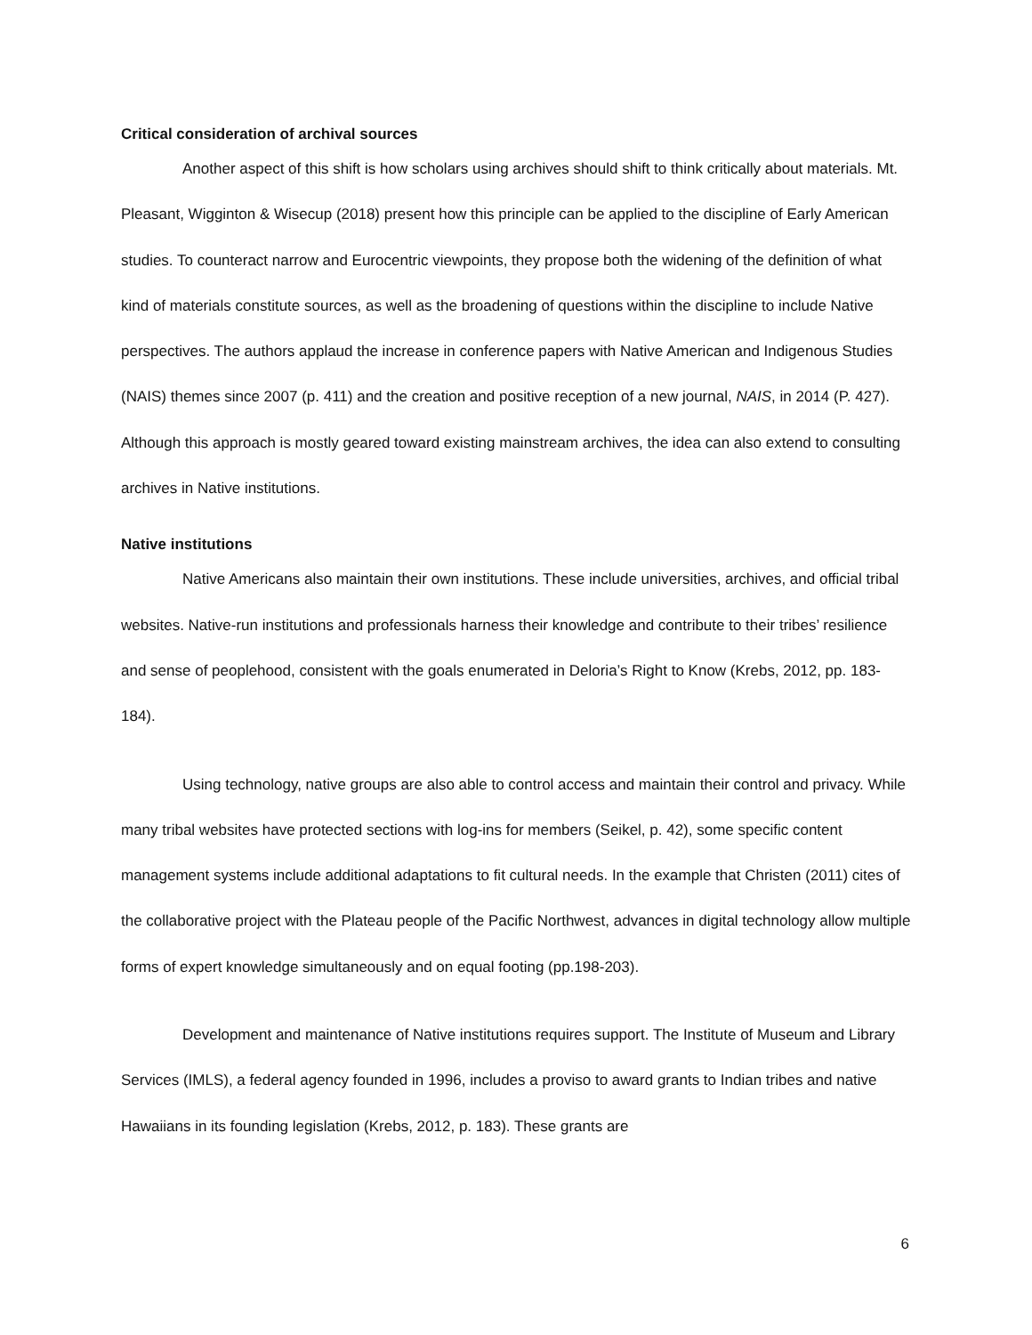Critical consideration of archival sources
Another aspect of this shift is how scholars using archives should shift to think critically about materials. Mt. Pleasant, Wigginton & Wisecup (2018) present how this principle can be applied to the discipline of Early American studies. To counteract narrow and Eurocentric viewpoints, they propose both the widening of the definition of what kind of materials constitute sources, as well as the broadening of questions within the discipline to include Native perspectives. The authors applaud the increase in conference papers with Native American and Indigenous Studies (NAIS) themes since 2007 (p. 411) and the creation and positive reception of a new journal, NAIS, in 2014 (P. 427). Although this approach is mostly geared toward existing mainstream archives, the idea can also extend to consulting archives in Native institutions.
Native institutions
Native Americans also maintain their own institutions. These include universities, archives, and official tribal websites. Native-run institutions and professionals harness their knowledge and contribute to their tribes’ resilience and sense of peoplehood, consistent with the goals enumerated in Deloria’s Right to Know (Krebs, 2012, pp. 183-184).
Using technology, native groups are also able to control access and maintain their control and privacy. While many tribal websites have protected sections with log-ins for members (Seikel, p. 42), some specific content management systems include additional adaptations to fit cultural needs. In the example that Christen (2011) cites of the collaborative project with the Plateau people of the Pacific Northwest, advances in digital technology allow multiple forms of expert knowledge simultaneously and on equal footing (pp.198-203).
Development and maintenance of Native institutions requires support. The Institute of Museum and Library Services (IMLS), a federal agency founded in 1996, includes a proviso to award grants to Indian tribes and native Hawaiians in its founding legislation (Krebs, 2012, p. 183). These grants are
6